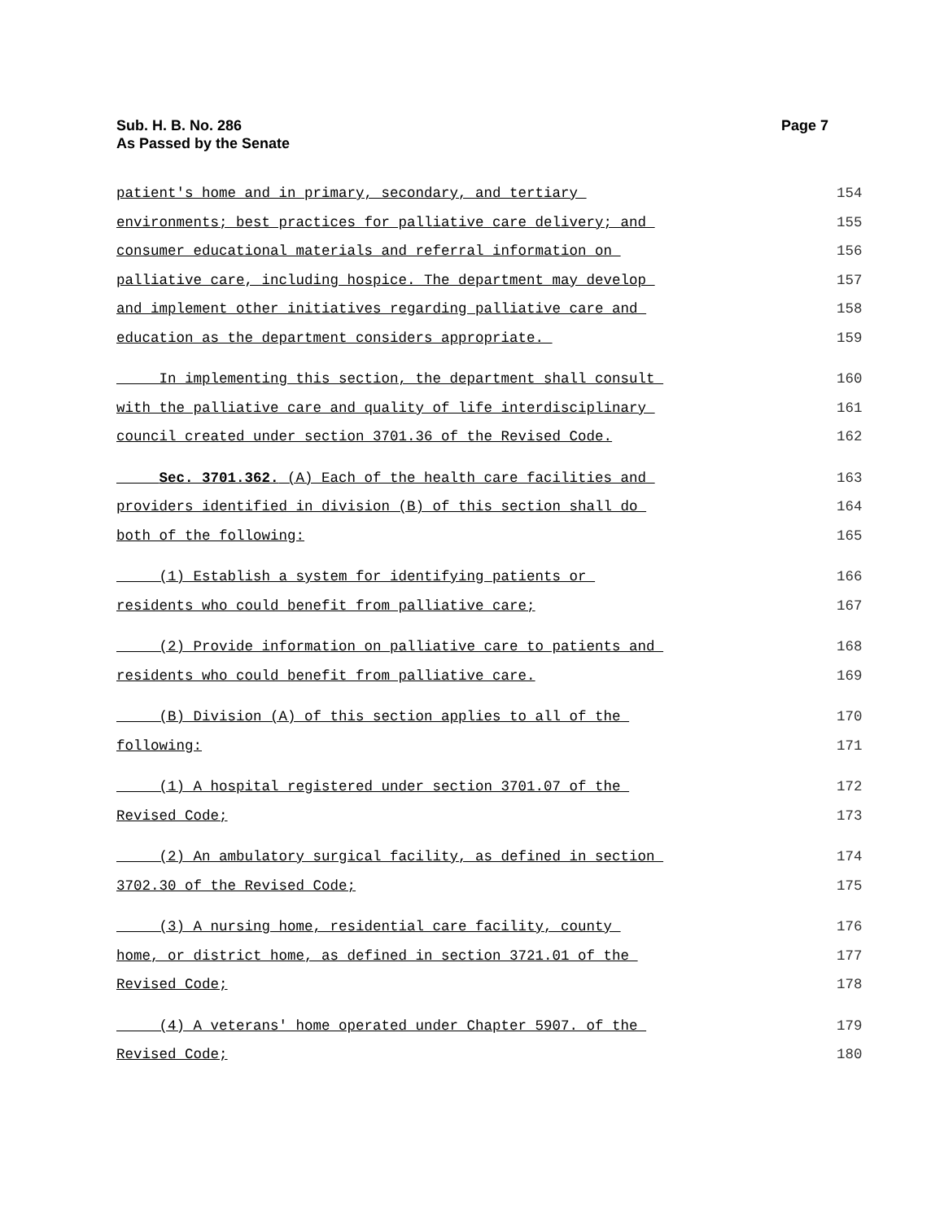Page 7 Sub. H. B. No. 286
As Passed by the Senate
patient's home and in primary, secondary, and tertiary 154
environments; best practices for palliative care delivery; and 155
consumer educational materials and referral information on 156
palliative care, including hospice. The department may develop 157
and implement other initiatives regarding palliative care and 158
education as the department considers appropriate. 159
In implementing this section, the department shall consult 160
with the palliative care and quality of life interdisciplinary 161
council created under section 3701.36 of the Revised Code. 162
Sec. 3701.362. (A) Each of the health care facilities and 163
providers identified in division (B) of this section shall do 164
both of the following: 165
(1) Establish a system for identifying patients or 166
residents who could benefit from palliative care; 167
(2) Provide information on palliative care to patients and 168
residents who could benefit from palliative care. 169
(B) Division (A) of this section applies to all of the 170
following: 171
(1) A hospital registered under section 3701.07 of the 172
Revised Code; 173
(2) An ambulatory surgical facility, as defined in section 174
3702.30 of the Revised Code; 175
(3) A nursing home, residential care facility, county 176
home, or district home, as defined in section 3721.01 of the 177
Revised Code; 178
(4) A veterans' home operated under Chapter 5907. of the 179
Revised Code; 180